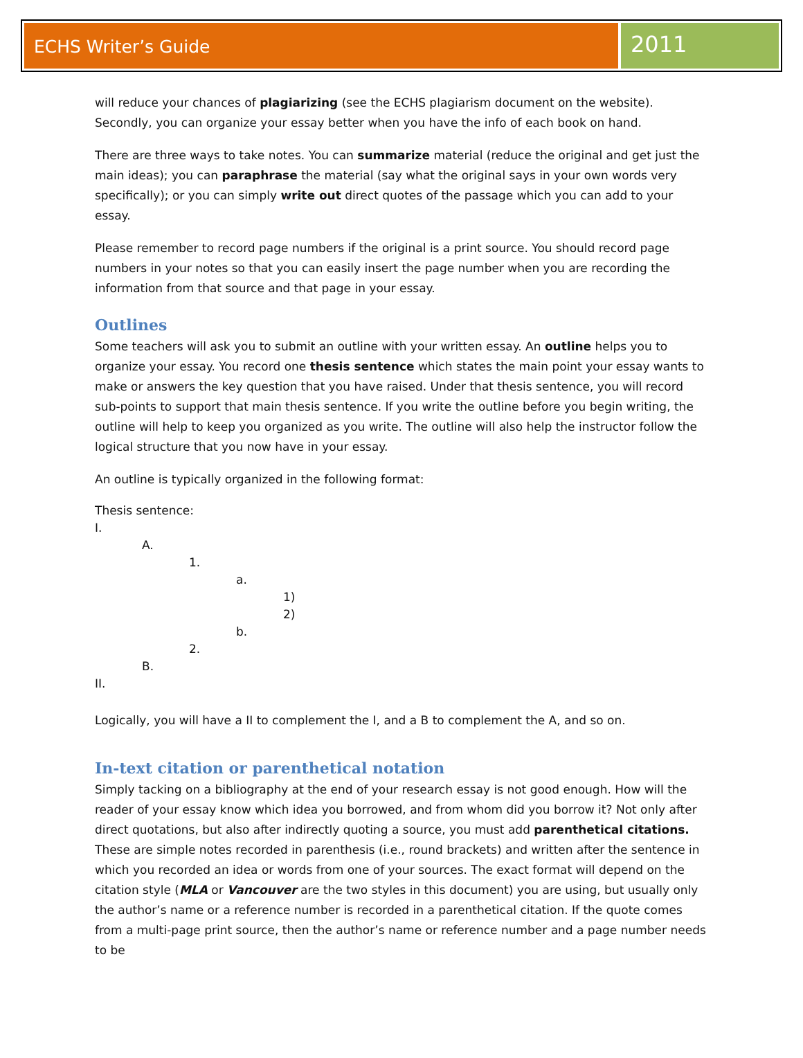ECHS Writer’s Guide
2011
will reduce your chances of plagiarizing (see the ECHS plagiarism document on the website). Secondly, you can organize your essay better when you have the info of each book on hand.
There are three ways to take notes. You can summarize material (reduce the original and get just the main ideas); you can paraphrase the material (say what the original says in your own words very specifically); or you can simply write out direct quotes of the passage which you can add to your essay.
Please remember to record page numbers if the original is a print source. You should record page numbers in your notes so that you can easily insert the page number when you are recording the information from that source and that page in your essay.
Outlines
Some teachers will ask you to submit an outline with your written essay. An outline helps you to organize your essay. You record one thesis sentence which states the main point your essay wants to make or answers the key question that you have raised. Under that thesis sentence, you will record sub-points to support that main thesis sentence. If you write the outline before you begin writing, the outline will help to keep you organized as you write. The outline will also help the instructor follow the logical structure that you now have in your essay.
An outline is typically organized in the following format:
Thesis sentence:
I.
A.
1.
a.
1)
2)
b.
2.
B.
II.
Logically, you will have a II to complement the I, and a B to complement the A, and so on.
In-text citation or parenthetical notation
Simply tacking on a bibliography at the end of your research essay is not good enough. How will the reader of your essay know which idea you borrowed, and from whom did you borrow it? Not only after direct quotations, but also after indirectly quoting a source, you must add parenthetical citations. These are simple notes recorded in parenthesis (i.e., round brackets) and written after the sentence in which you recorded an idea or words from one of your sources. The exact format will depend on the citation style (MLA or Vancouver are the two styles in this document) you are using, but usually only the author’s name or a reference number is recorded in a parenthetical citation. If the quote comes from a multi-page print source, then the author’s name or reference number and a page number needs to be